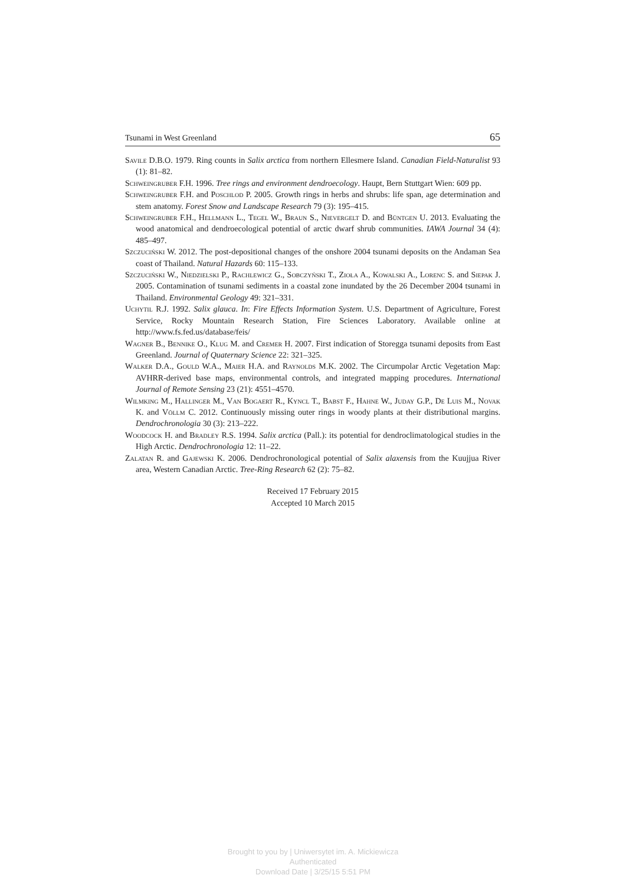Tsunami in West Greenland 65
Savile D.B.O. 1979. Ring counts in Salix arctica from northern Ellesmere Island. Canadian Field-Naturalist 93 (1): 81–82.
Schweingruber F.H. 1996. Tree rings and environment dendroecology. Haupt, Bern Stuttgart Wien: 609 pp.
Schweingruber F.H. and Poschlod P. 2005. Growth rings in herbs and shrubs: life span, age determination and stem anatomy. Forest Snow and Landscape Research 79 (3): 195–415.
Schweingruber F.H., Hellmann L., Tegel W., Braun S., Nievergelt D. and Büntgen U. 2013. Evaluating the wood anatomical and dendroecological potential of arctic dwarf shrub communities. IAWA Journal 34 (4): 485–497.
Szczuciński W. 2012. The post-depositional changes of the onshore 2004 tsunami deposits on the Andaman Sea coast of Thailand. Natural Hazards 60: 115–133.
Szczuciński W., Niedzielski P., Rachlewicz G., Sobczyński T., Zioła A., Kowalski A., Lorenc S. and Siepak J. 2005. Contamination of tsunami sediments in a coastal zone inundated by the 26 December 2004 tsunami in Thailand. Environmental Geology 49: 321–331.
Uchytil R.J. 1992. Salix glauca. In: Fire Effects Information System. U.S. Department of Agriculture, Forest Service, Rocky Mountain Research Station, Fire Sciences Laboratory. Available online at http://www.fs.fed.us/database/feis/
Wagner B., Bennike O., Klug M. and Cremer H. 2007. First indication of Storegga tsunami deposits from East Greenland. Journal of Quaternary Science 22: 321–325.
Walker D.A., Gould W.A., Maier H.A. and Raynolds M.K. 2002. The Circumpolar Arctic Vegetation Map: AVHRR-derived base maps, environmental controls, and integrated mapping procedures. International Journal of Remote Sensing 23 (21): 4551–4570.
Wilmking M., Hallinger M., Van Bogaert R., Kyncl T., Babst F., Hahne W., Juday G.P., De Luis M., Novak K. and Völlm C. 2012. Continuously missing outer rings in woody plants at their distributional margins. Dendrochronologia 30 (3): 213–222.
Woodcock H. and Bradley R.S. 1994. Salix arctica (Pall.): its potential for dendroclimatological studies in the High Arctic. Dendrochronologia 12: 11–22.
Zalatan R. and Gajewski K. 2006. Dendrochronological potential of Salix alaxensis from the Kuujjua River area, Western Canadian Arctic. Tree-Ring Research 62 (2): 75–82.
Received 17 February 2015
Accepted 10 March 2015
Brought to you by | Uniwersytet im. A. Mickiewicza
Authenticated
Download Date | 3/25/15 5:51 PM